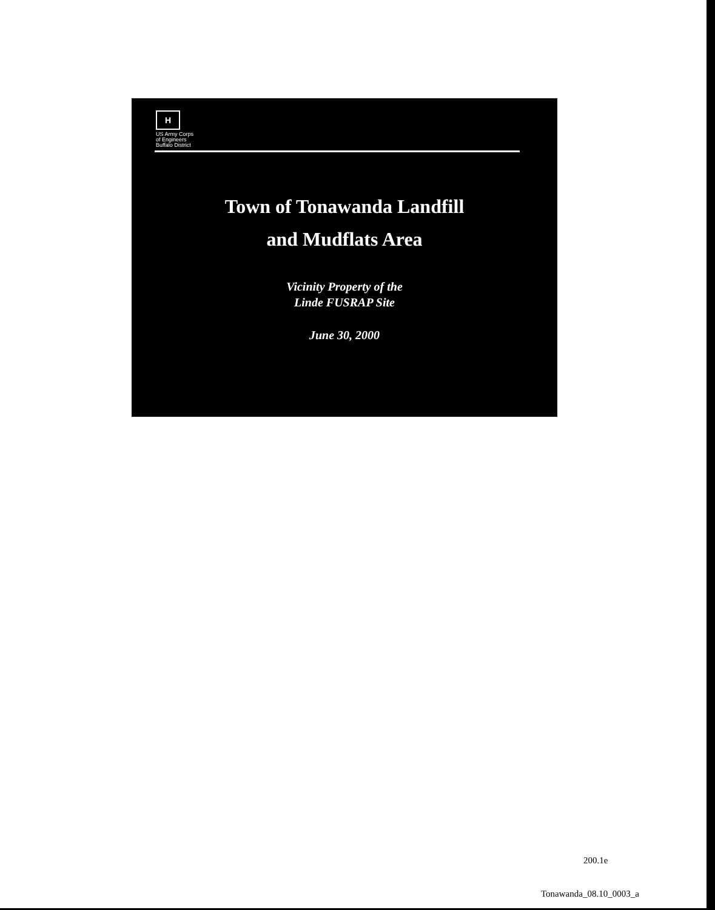H
US Army Corps
of Engineers
Buffalo District
Town of Tonawanda Landfill
and Mudflats Area
Vicinity Property of the
Linde FUSRAP Site
June 30, 2000
200.1e
Tonawanda_08.10_0003_a